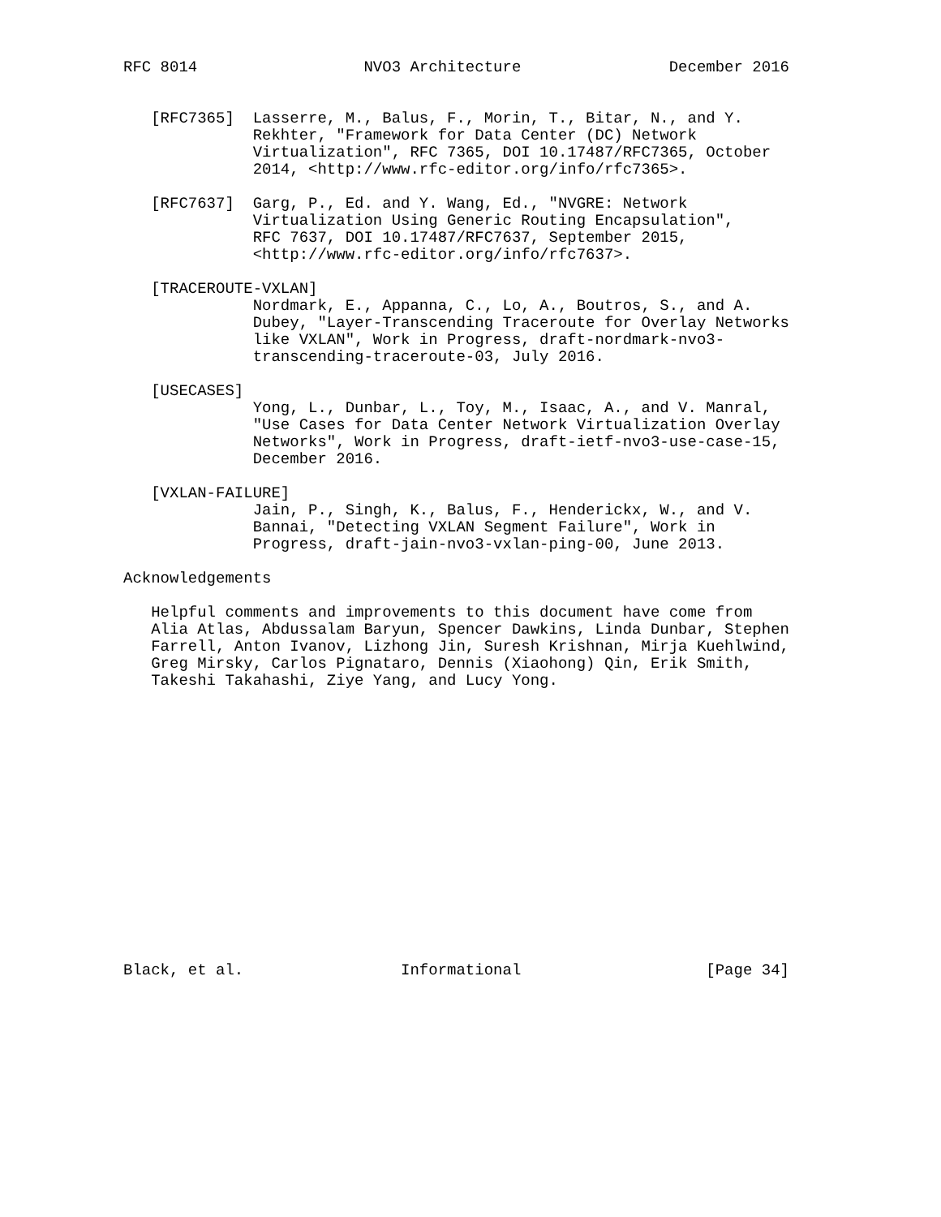RFC 8014                  NVO3 Architecture                December 2016


   [RFC7365]  Lasserre, M., Balus, F., Morin, T., Bitar, N., and Y.
              Rekhter, "Framework for Data Center (DC) Network
              Virtualization", RFC 7365, DOI 10.17487/RFC7365, October
              2014, <http://www.rfc-editor.org/info/rfc7365>.

   [RFC7637]  Garg, P., Ed. and Y. Wang, Ed., "NVGRE: Network
              Virtualization Using Generic Routing Encapsulation",
              RFC 7637, DOI 10.17487/RFC7637, September 2015,
              <http://www.rfc-editor.org/info/rfc7637>.

   [TRACEROUTE-VXLAN]
              Nordmark, E., Appanna, C., Lo, A., Boutros, S., and A.
              Dubey, "Layer-Transcending Traceroute for Overlay Networks
              like VXLAN", Work in Progress, draft-nordmark-nvo3-
              transcending-traceroute-03, July 2016.

   [USECASES]
              Yong, L., Dunbar, L., Toy, M., Isaac, A., and V. Manral,
              "Use Cases for Data Center Network Virtualization Overlay
              Networks", Work in Progress, draft-ietf-nvo3-use-case-15,
              December 2016.

   [VXLAN-FAILURE]
              Jain, P., Singh, K., Balus, F., Henderickx, W., and V.
              Bannai, "Detecting VXLAN Segment Failure", Work in
              Progress, draft-jain-nvo3-vxlan-ping-00, June 2013.

Acknowledgements

   Helpful comments and improvements to this document have come from
   Alia Atlas, Abdussalam Baryun, Spencer Dawkins, Linda Dunbar, Stephen
   Farrell, Anton Ivanov, Lizhong Jin, Suresh Krishnan, Mirja Kuehlwind,
   Greg Mirsky, Carlos Pignataro, Dennis (Xiaohong) Qin, Erik Smith,
   Takeshi Takahashi, Ziye Yang, and Lucy Yong.
















Black, et al.                 Informational                    [Page 34]